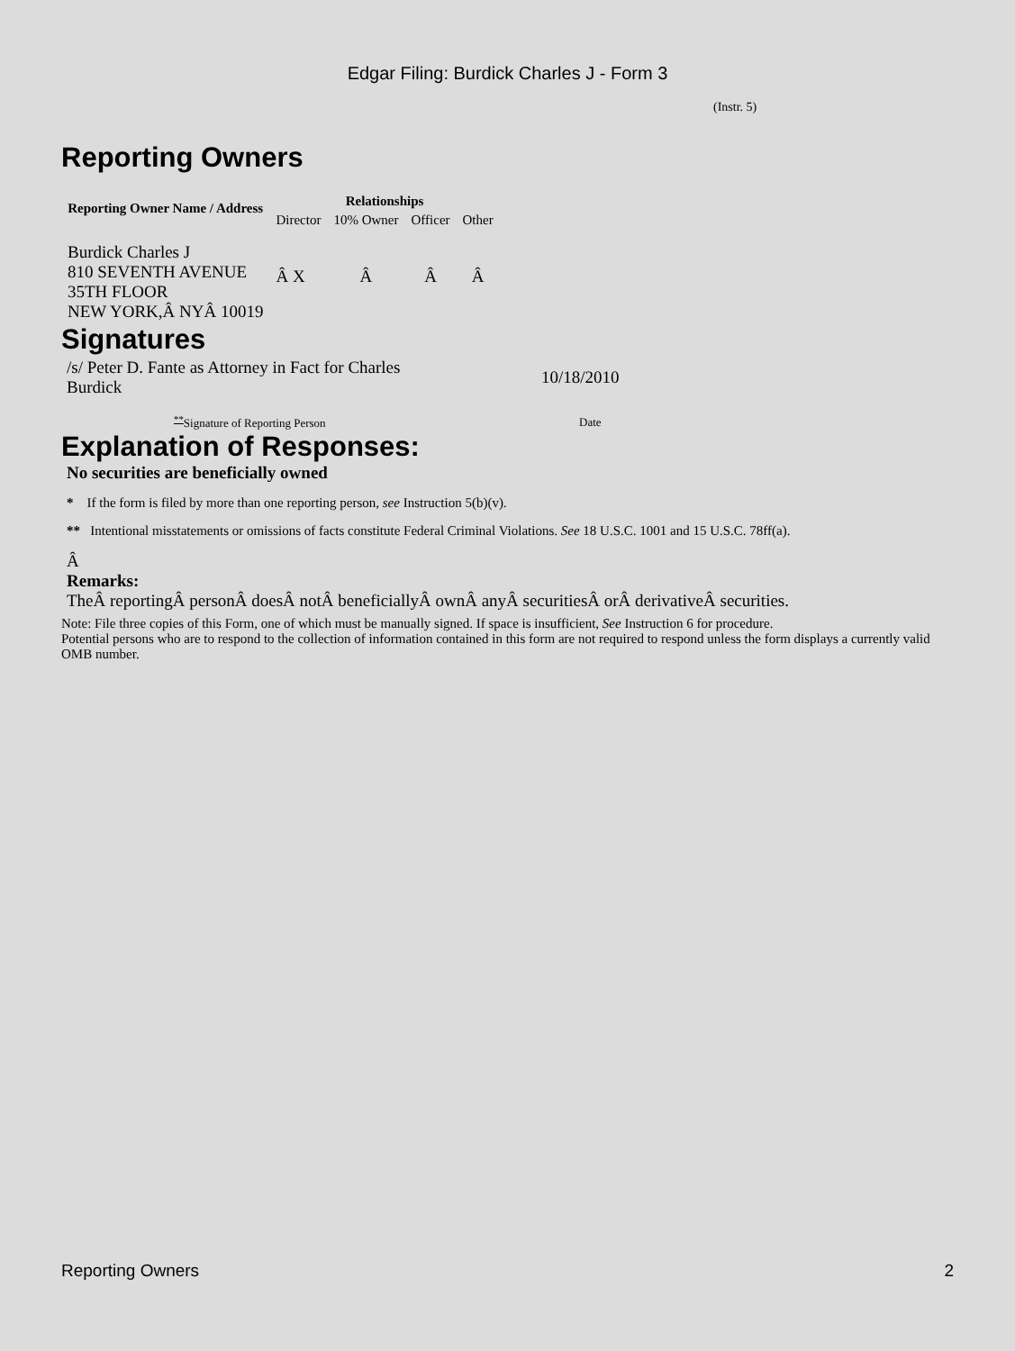Edgar Filing: Burdick Charles J - Form 3
(Instr. 5)
Reporting Owners
| Reporting Owner Name / Address | Relationships | | | |
| --- | --- | --- | --- | --- |
| | Director | 10% Owner | Officer | Other |
| Burdick Charles J 810 SEVENTH AVENUE 35TH FLOOR NEW YORK,Â NYÂ 10019 | Â X | Â | Â | Â |
Signatures
| /s/ Peter D. Fante as Attorney in Fact for Charles Burdick | 10/18/2010 |
| <sup>**</sup> Signature of Reporting Person | Date |
Explanation of Responses:
No securities are beneficially owned
* If the form is filed by more than one reporting person, see Instruction 5(b)(v).
** Intentional misstatements or omissions of facts constitute Federal Criminal Violations. See 18 U.S.C. 1001 and 15 U.S.C. 78ff(a).
Â
Remarks:
TheÂ reportingÂ personÂ doesÂ notÂ beneficiallyÂ ownÂ anyÂ securitiesÂ orÂ derivativeÂ securities.
Note: File three copies of this Form, one of which must be manually signed. If space is insufficient, See Instruction 6 for procedure.
Potential persons who are to respond to the collection of information contained in this form are not required to respond unless the form displays a currently valid OMB number.
Reporting Owners 2